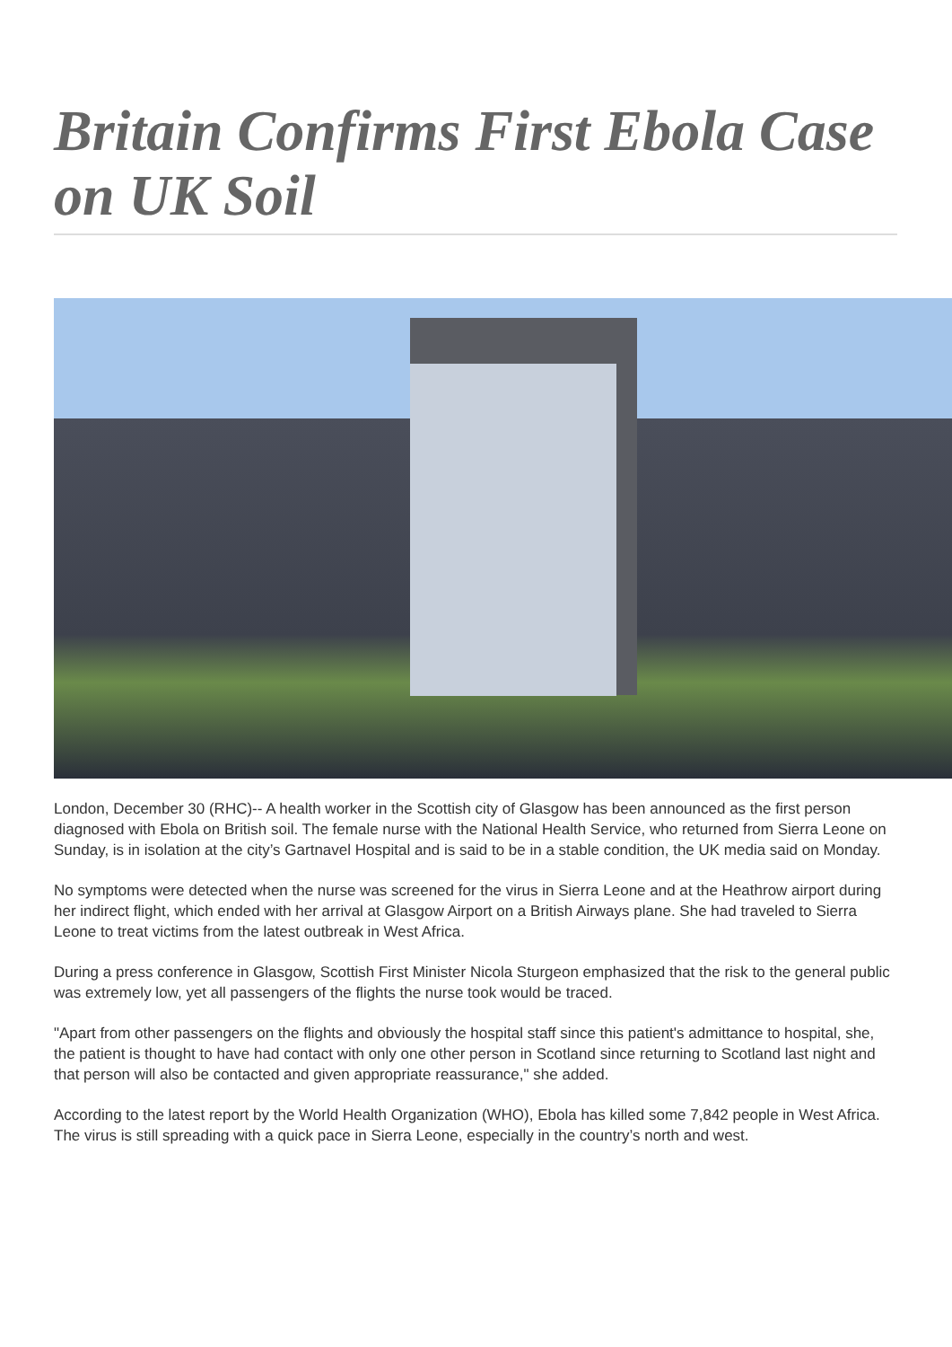Britain Confirms First Ebola Case on UK Soil
London, December 30 (RHC)-- A health worker in the Scottish city of Glasgow has been announced as the first person diagnosed with Ebola on British soil. The female nurse with the National Health Service, who returned from Sierra Leone on Sunday, is in isolation at the city’s Gartnavel Hospital and is said to be in a stable condition, the UK media said on Monday.
No symptoms were detected when the nurse was screened for the virus in Sierra Leone and at the Heathrow airport during her indirect flight, which ended with her arrival at Glasgow Airport on a British Airways plane. She had traveled to Sierra Leone to treat victims from the latest outbreak in West Africa.
During a press conference in Glasgow, Scottish First Minister Nicola Sturgeon emphasized that the risk to the general public was extremely low, yet all passengers of the flights the nurse took would be traced.
"Apart from other passengers on the flights and obviously the hospital staff since this patient's admittance to hospital, she, the patient is thought to have had contact with only one other person in Scotland since returning to Scotland last night and that person will also be contacted and given appropriate reassurance," she added.
According to the latest report by the World Health Organization (WHO), Ebola has killed some 7,842 people in West Africa. The virus is still spreading with a quick pace in Sierra Leone, especially in the country’s north and west.